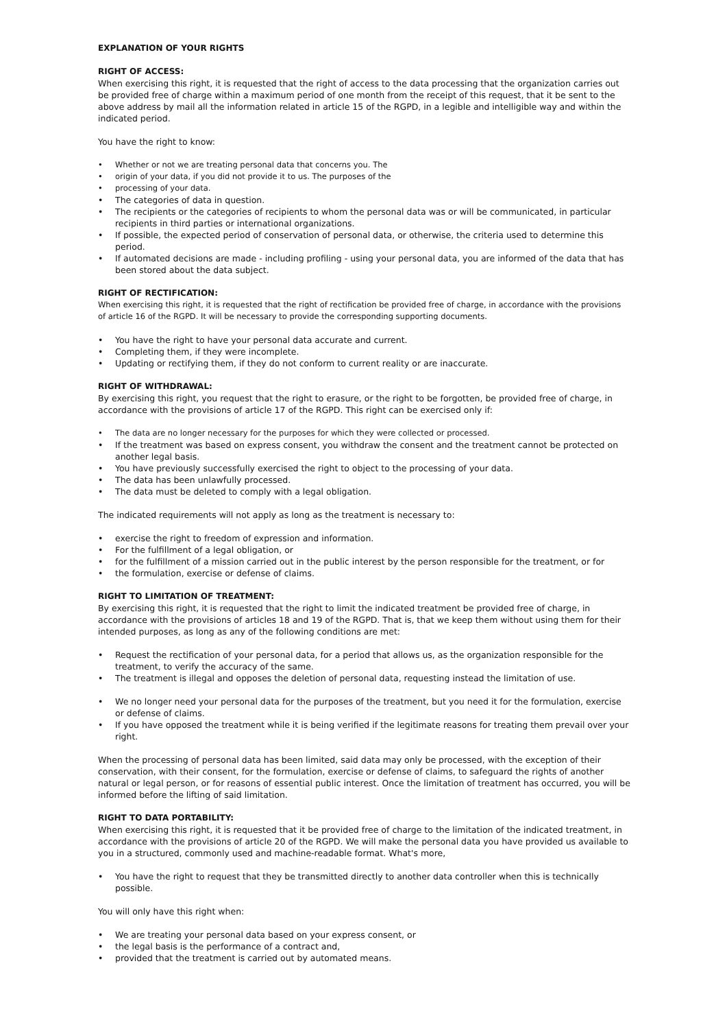EXPLANATION OF YOUR RIGHTS
RIGHT OF ACCESS:
When exercising this right, it is requested that the right of access to the data processing that the organization carries out be provided free of charge within a maximum period of one month from the receipt of this request, that it be sent to the above address by mail all the information related in article 15 of the RGPD, in a legible and intelligible way and within the indicated period.
You have the right to know:
• Whether or not we are treating personal data that concerns you. The
• origin of your data, if you did not provide it to us. The purposes of the
• processing of your data.
• The categories of data in question.
• The recipients or the categories of recipients to whom the personal data was or will be communicated, in particular recipients in third parties or international organizations.
• If possible, the expected period of conservation of personal data, or otherwise, the criteria used to determine this period.
• If automated decisions are made - including profiling - using your personal data, you are informed of the data that has been stored about the data subject.
RIGHT OF RECTIFICATION:
When exercising this right, it is requested that the right of rectification be provided free of charge, in accordance with the provisions of article 16 of the RGPD. It will be necessary to provide the corresponding supporting documents.
• You have the right to have your personal data accurate and current.
• Completing them, if they were incomplete.
• Updating or rectifying them, if they do not conform to current reality or are inaccurate.
RIGHT OF WITHDRAWAL:
By exercising this right, you request that the right to erasure, or the right to be forgotten, be provided free of charge, in accordance with the provisions of article 17 of the RGPD. This right can be exercised only if:
• The data are no longer necessary for the purposes for which they were collected or processed.
• If the treatment was based on express consent, you withdraw the consent and the treatment cannot be protected on another legal basis.
• You have previously successfully exercised the right to object to the processing of your data.
• The data has been unlawfully processed.
• The data must be deleted to comply with a legal obligation.
The indicated requirements will not apply as long as the treatment is necessary to:
• exercise the right to freedom of expression and information.
• For the fulfillment of a legal obligation, or
• for the fulfillment of a mission carried out in the public interest by the person responsible for the treatment, or for
• the formulation, exercise or defense of claims.
RIGHT TO LIMITATION OF TREATMENT:
By exercising this right, it is requested that the right to limit the indicated treatment be provided free of charge, in accordance with the provisions of articles 18 and 19 of the RGPD. That is, that we keep them without using them for their intended purposes, as long as any of the following conditions are met:
• Request the rectification of your personal data, for a period that allows us, as the organization responsible for the treatment, to verify the accuracy of the same.
• The treatment is illegal and opposes the deletion of personal data, requesting instead the limitation of use.
• We no longer need your personal data for the purposes of the treatment, but you need it for the formulation, exercise or defense of claims.
• If you have opposed the treatment while it is being verified if the legitimate reasons for treating them prevail over your right.
When the processing of personal data has been limited, said data may only be processed, with the exception of their conservation, with their consent, for the formulation, exercise or defense of claims, to safeguard the rights of another natural or legal person, or for reasons of essential public interest. Once the limitation of treatment has occurred, you will be informed before the lifting of said limitation.
RIGHT TO DATA PORTABILITY:
When exercising this right, it is requested that it be provided free of charge to the limitation of the indicated treatment, in accordance with the provisions of article 20 of the RGPD. We will make the personal data you have provided us available to you in a structured, commonly used and machine-readable format. What's more,
• You have the right to request that they be transmitted directly to another data controller when this is technically possible.
You will only have this right when:
• We are treating your personal data based on your express consent, or
• the legal basis is the performance of a contract and,
• provided that the treatment is carried out by automated means.